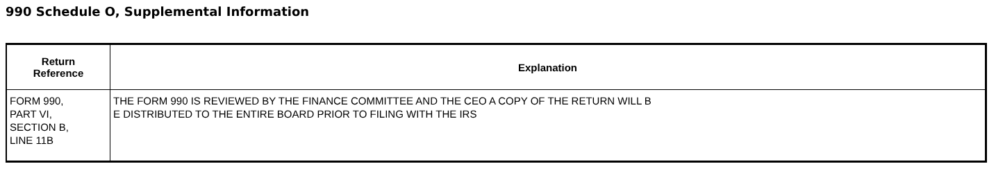990 Schedule O, Supplemental Information
| Return Reference | Explanation |
| --- | --- |
| FORM 990, PART VI, SECTION B, LINE 11B | THE FORM 990 IS REVIEWED BY THE FINANCE COMMITTEE AND THE CEO A COPY OF THE RETURN WILL B E DISTRIBUTED TO THE ENTIRE BOARD PRIOR TO FILING WITH THE IRS |